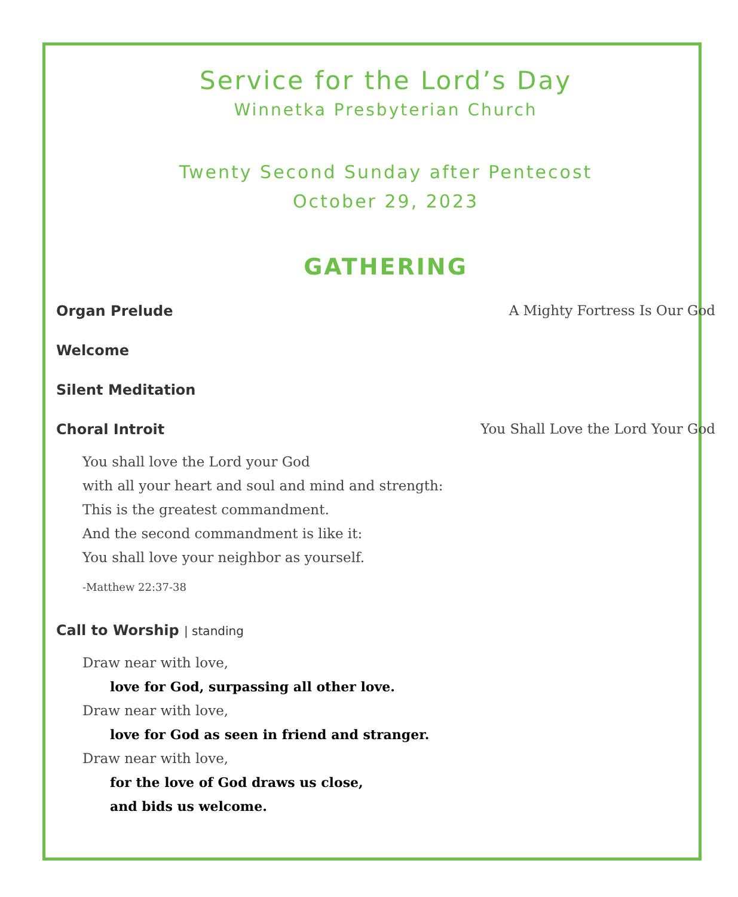Service for the Lord’s Day
Winnetka Presbyterian Church
Twenty Second Sunday after Pentecost
October 29, 2023
GATHERING
Organ Prelude A Mighty Fortress Is Our God
Welcome
Silent Meditation
Choral Introit You Shall Love the Lord Your God
You shall love the Lord your God
with all your heart and soul and mind and strength:
This is the greatest commandment.
And the second commandment is like it:
You shall love your neighbor as yourself.
-Matthew 22:37-38
Call to Worship | standing
Draw near with love,
love for God, surpassing all other love.
Draw near with love,
love for God as seen in friend and stranger.
Draw near with love,
for the love of God draws us close,
and bids us welcome.